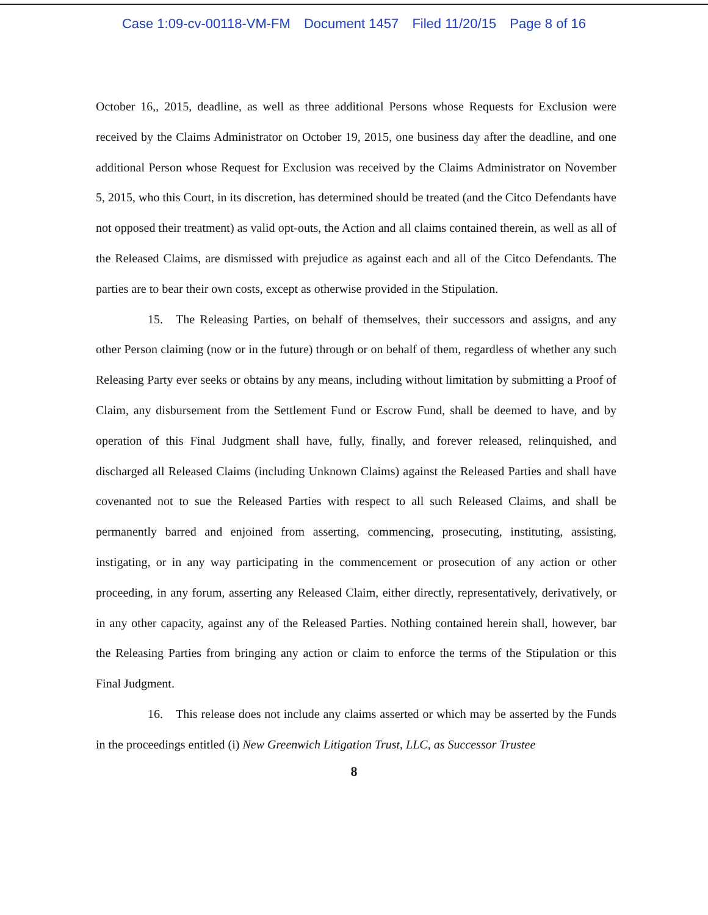Case 1:09-cv-00118-VM-FM Document 1457 Filed 11/20/15 Page 8 of 16
October 16,, 2015, deadline, as well as three additional Persons whose Requests for Exclusion were received by the Claims Administrator on October 19, 2015, one business day after the deadline, and one additional Person whose Request for Exclusion was received by the Claims Administrator on November 5, 2015, who this Court, in its discretion, has determined should be treated (and the Citco Defendants have not opposed their treatment) as valid opt-outs, the Action and all claims contained therein, as well as all of the Released Claims, are dismissed with prejudice as against each and all of the Citco Defendants. The parties are to bear their own costs, except as otherwise provided in the Stipulation.
15. The Releasing Parties, on behalf of themselves, their successors and assigns, and any other Person claiming (now or in the future) through or on behalf of them, regardless of whether any such Releasing Party ever seeks or obtains by any means, including without limitation by submitting a Proof of Claim, any disbursement from the Settlement Fund or Escrow Fund, shall be deemed to have, and by operation of this Final Judgment shall have, fully, finally, and forever released, relinquished, and discharged all Released Claims (including Unknown Claims) against the Released Parties and shall have covenanted not to sue the Released Parties with respect to all such Released Claims, and shall be permanently barred and enjoined from asserting, commencing, prosecuting, instituting, assisting, instigating, or in any way participating in the commencement or prosecution of any action or other proceeding, in any forum, asserting any Released Claim, either directly, representatively, derivatively, or in any other capacity, against any of the Released Parties. Nothing contained herein shall, however, bar the Releasing Parties from bringing any action or claim to enforce the terms of the Stipulation or this Final Judgment.
16. This release does not include any claims asserted or which may be asserted by the Funds in the proceedings entitled (i) New Greenwich Litigation Trust, LLC, as Successor Trustee
8